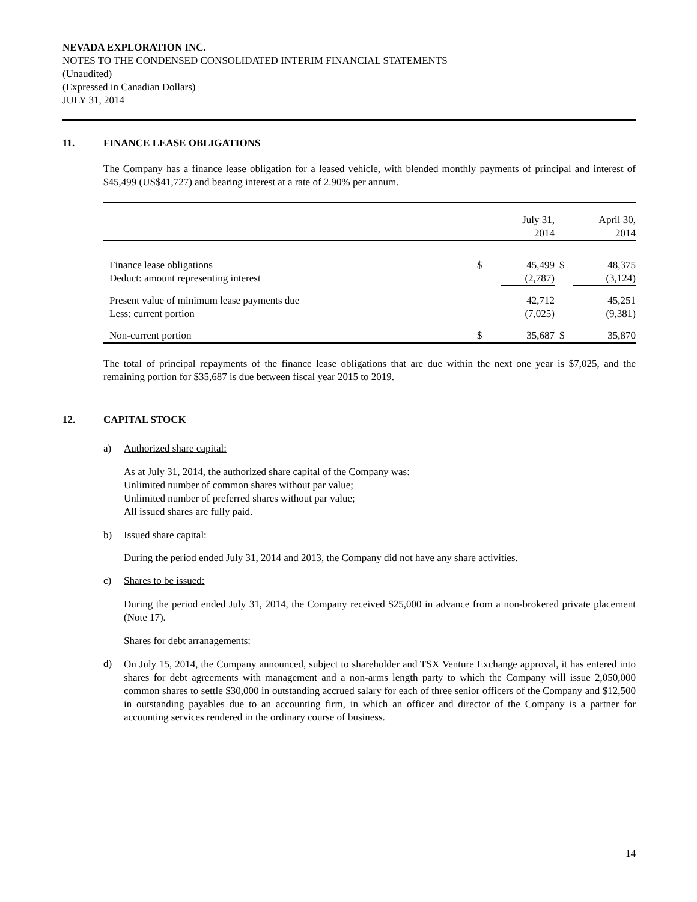NEVADA EXPLORATION INC.
NOTES TO THE CONDENSED CONSOLIDATED INTERIM FINANCIAL STATEMENTS
(Unaudited)
(Expressed in Canadian Dollars)
JULY 31, 2014
11. FINANCE LEASE OBLIGATIONS
The Company has a finance lease obligation for a leased vehicle, with blended monthly payments of principal and interest of $45,499 (US$41,727) and bearing interest at a rate of 2.90% per annum.
| | | July 31, 2014 | | April 30, 2014 |
| Finance lease obligations | $ | 45,499 | $ | 48,375 |
| Deduct: amount representing interest | | (2,787) | | (3,124) |
| Present value of minimum lease payments due | | 42,712 | | 45,251 |
| Less: current portion | | (7,025) | | (9,381) |
| Non-current portion | $ | 35,687 | $ | 35,870 |
The total of principal repayments of the finance lease obligations that are due within the next one year is $7,025, and the remaining portion for $35,687 is due between fiscal year 2015 to 2019.
12. CAPITAL STOCK
a) Authorized share capital:
As at July 31, 2014, the authorized share capital of the Company was:
Unlimited number of common shares without par value;
Unlimited number of preferred shares without par value;
All issued shares are fully paid.
b) Issued share capital:
During the period ended July 31, 2014 and 2013, the Company did not have any share activities.
c) Shares to be issued:
During the period ended July 31, 2014, the Company received $25,000 in advance from a non-brokered private placement (Note 17).
Shares for debt arranagements:
d)
On July 15, 2014, the Company announced, subject to shareholder and TSX Venture Exchange approval, it has entered into shares for debt agreements with management and a non-arms length party to which the Company will issue 2,050,000 common shares to settle $30,000 in outstanding accrued salary for each of three senior officers of the Company and $12,500 in outstanding payables due to an accounting firm, in which an officer and director of the Company is a partner for accounting services rendered in the ordinary course of business.
14